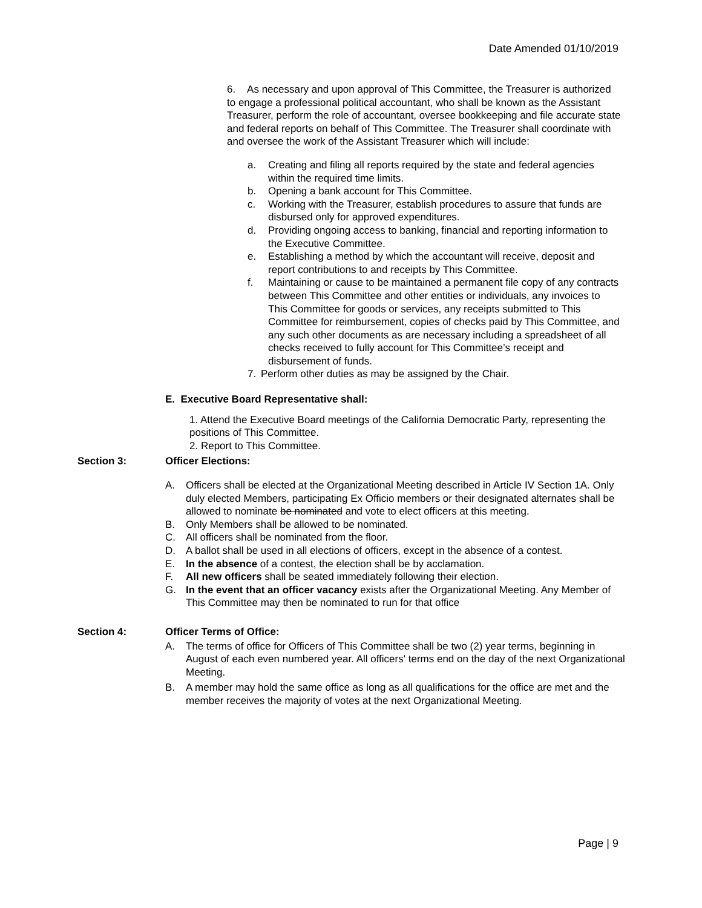Date Amended 01/10/2019
6. As necessary and upon approval of This Committee, the Treasurer is authorized to engage a professional political accountant, who shall be known as the Assistant Treasurer, perform the role of accountant, oversee bookkeeping and file accurate state and federal reports on behalf of This Committee. The Treasurer shall coordinate with and oversee the work of the Assistant Treasurer which will include:
a. Creating and filing all reports required by the state and federal agencies within the required time limits.
b. Opening a bank account for This Committee.
c. Working with the Treasurer, establish procedures to assure that funds are disbursed only for approved expenditures.
d. Providing ongoing access to banking, financial and reporting information to the Executive Committee.
e. Establishing a method by which the accountant will receive, deposit and report contributions to and receipts by This Committee.
f. Maintaining or cause to be maintained a permanent file copy of any contracts between This Committee and other entities or individuals, any invoices to This Committee for goods or services, any receipts submitted to This Committee for reimbursement, copies of checks paid by This Committee, and any such other documents as are necessary including a spreadsheet of all checks received to fully account for This Committee’s receipt and disbursement of funds.
7. Perform other duties as may be assigned by the Chair.
E. Executive Board Representative shall:
1. Attend the Executive Board meetings of the California Democratic Party, representing the positions of This Committee.
2. Report to This Committee.
Section 3: Officer Elections:
A. Officers shall be elected at the Organizational Meeting described in Article IV Section 1A. Only duly elected Members, participating Ex Officio members or their designated alternates shall be allowed to nominate be nominated and vote to elect officers at this meeting.
B. Only Members shall be allowed to be nominated.
C. All officers shall be nominated from the floor.
D. A ballot shall be used in all elections of officers, except in the absence of a contest.
E. In the absence of a contest, the election shall be by acclamation.
F. All new officers shall be seated immediately following their election.
G. In the event that an officer vacancy exists after the Organizational Meeting. Any Member of This Committee may then be nominated to run for that office
Section 4: Officer Terms of Office:
A. The terms of office for Officers of This Committee shall be two (2) year terms, beginning in August of each even numbered year. All officers' terms end on the day of the next Organizational Meeting.
B. A member may hold the same office as long as all qualifications for the office are met and the member receives the majority of votes at the next Organizational Meeting.
Page | 9